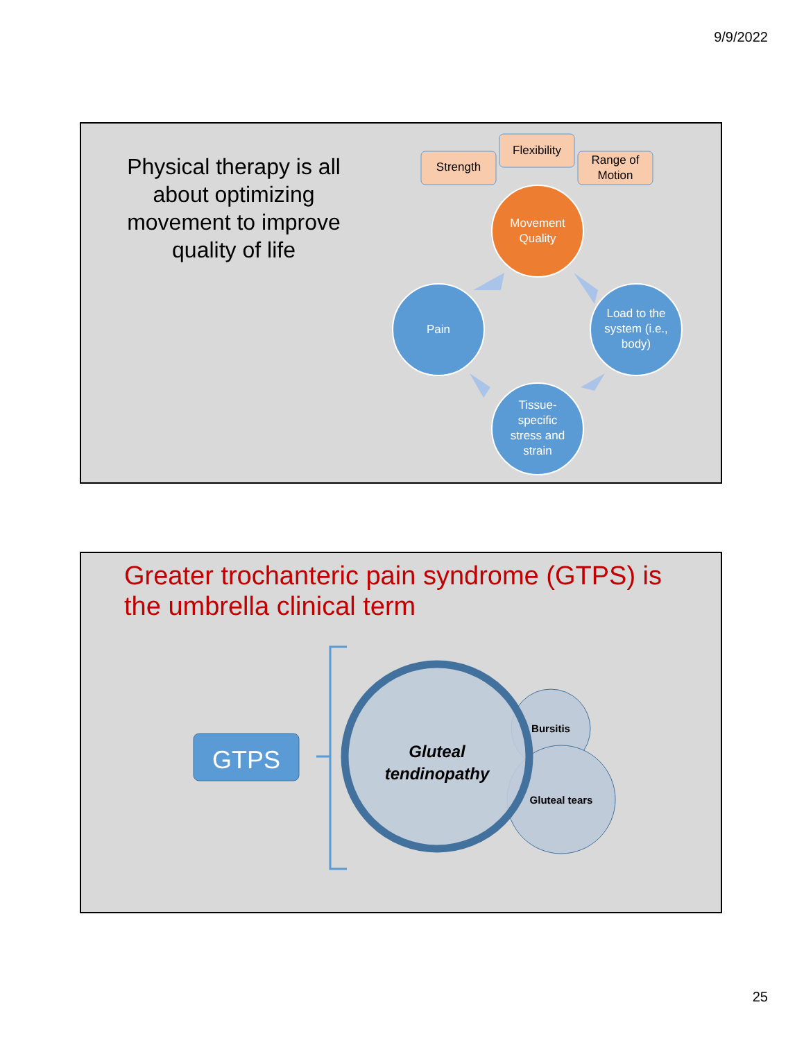9/9/2022
Physical therapy is all about optimizing movement to improve quality of life
Strength
Flexibility
Range of Motion
Movement Quality
Pain
Load to the system (i.e., body)
Tissue-specific stress and strain
Greater trochanteric pain syndrome (GTPS) is the umbrella clinical term
GTPS
Gluteal tendinopathy
Bursitis
Gluteal tears
25